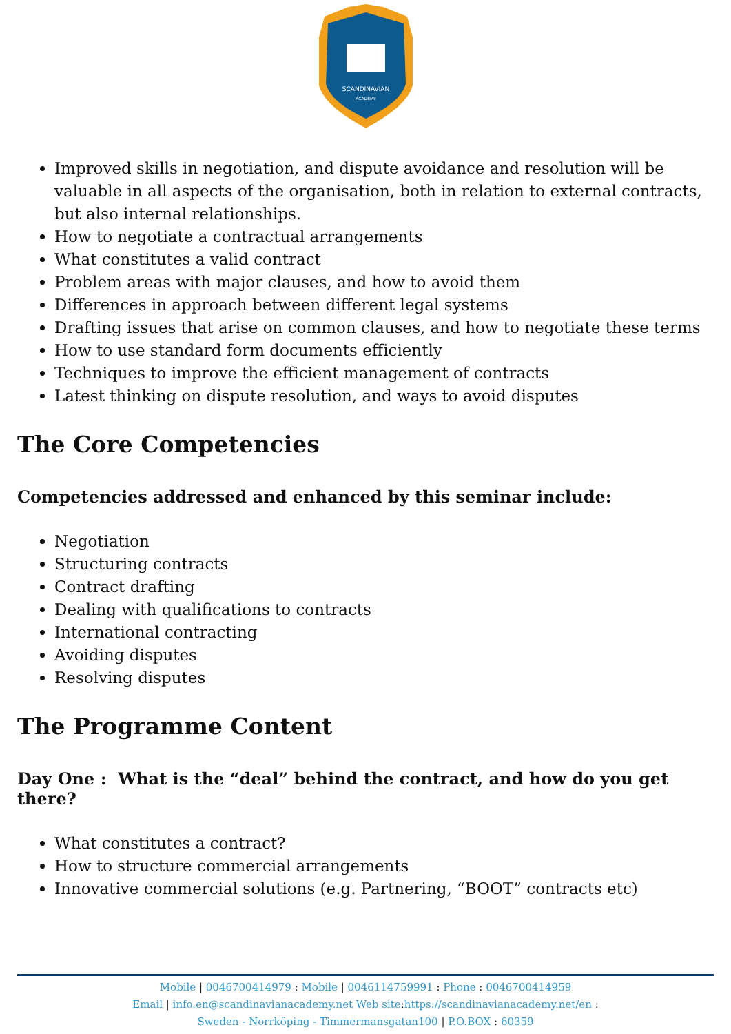SCANDINAVIAN
ACADEMY
Improved skills in negotiation, and dispute avoidance and resolution will be valuable in all aspects of the organisation, both in relation to external contracts, but also internal relationships.
How to negotiate a contractual arrangements
What constitutes a valid contract
Problem areas with major clauses, and how to avoid them
Differences in approach between different legal systems
Drafting issues that arise on common clauses, and how to negotiate these terms
How to use standard form documents efficiently
Techniques to improve the efficient management of contracts
Latest thinking on dispute resolution, and ways to avoid disputes
The Core Competencies
Competencies addressed and enhanced by this seminar include:
Negotiation
Structuring contracts
Contract drafting
Dealing with qualifications to contracts
International contracting
Avoiding disputes
Resolving disputes
The Programme Content
Day One : What is the “deal” behind the contract, and how do you get there?
What constitutes a contract?
How to structure commercial arrangements
Innovative commercial solutions (e.g. Partnering, “BOOT” contracts etc)
Mobile | 0046700414979 : Mobile | 0046114759991 : Phone : 0046700414959
Email | info.en@scandinavianacademy.net Web site: https://scandinavianacademy.net/en :
Sweden - Norrköping - Timmermansgatan100 | P.O.BOX : 60359